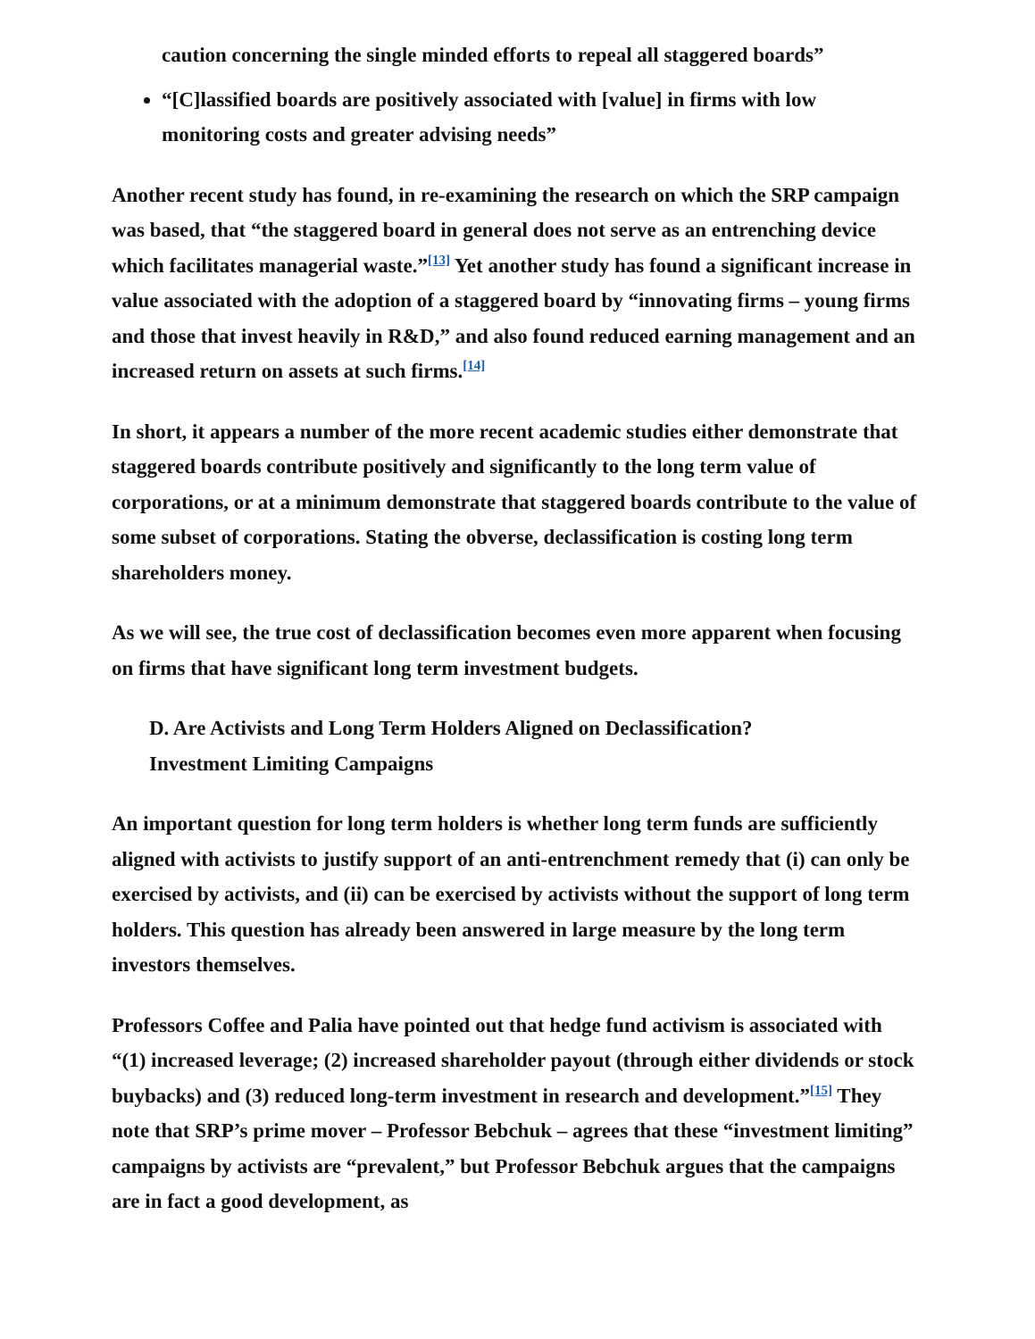caution concerning the single minded efforts to repeal all staggered boards”
“[C]lassified boards are positively associated with [value] in firms with low monitoring costs and greater advising needs”
Another recent study has found, in re-examining the research on which the SRP campaign was based, that “the staggered board in general does not serve as an entrenching device which facilitates managerial waste.”<sup>[13]</sup> Yet another study has found a significant increase in value associated with the adoption of a staggered board by “innovating firms – young firms and those that invest heavily in R&D,” and also found reduced earning management and an increased return on assets at such firms.<sup>[14]</sup>
In short, it appears a number of the more recent academic studies either demonstrate that staggered boards contribute positively and significantly to the long term value of corporations, or at a minimum demonstrate that staggered boards contribute to the value of some subset of corporations. Stating the obverse, declassification is costing long term shareholders money.
As we will see, the true cost of declassification becomes even more apparent when focusing on firms that have significant long term investment budgets.
D. Are Activists and Long Term Holders Aligned on Declassification?
Investment Limiting Campaigns
An important question for long term holders is whether long term funds are sufficiently aligned with activists to justify support of an anti-entrenchment remedy that (i) can only be exercised by activists, and (ii) can be exercised by activists without the support of long term holders. This question has already been answered in large measure by the long term investors themselves.
Professors Coffee and Palia have pointed out that hedge fund activism is associated with “(1) increased leverage; (2) increased shareholder payout (through either dividends or stock buybacks) and (3) reduced long-term investment in research and development.”<sup>[15]</sup> They note that SRP’s prime mover – Professor Bebchuk – agrees that these “investment limiting” campaigns by activists are “prevalent,” but Professor Bebchuk argues that the campaigns are in fact a good development, as